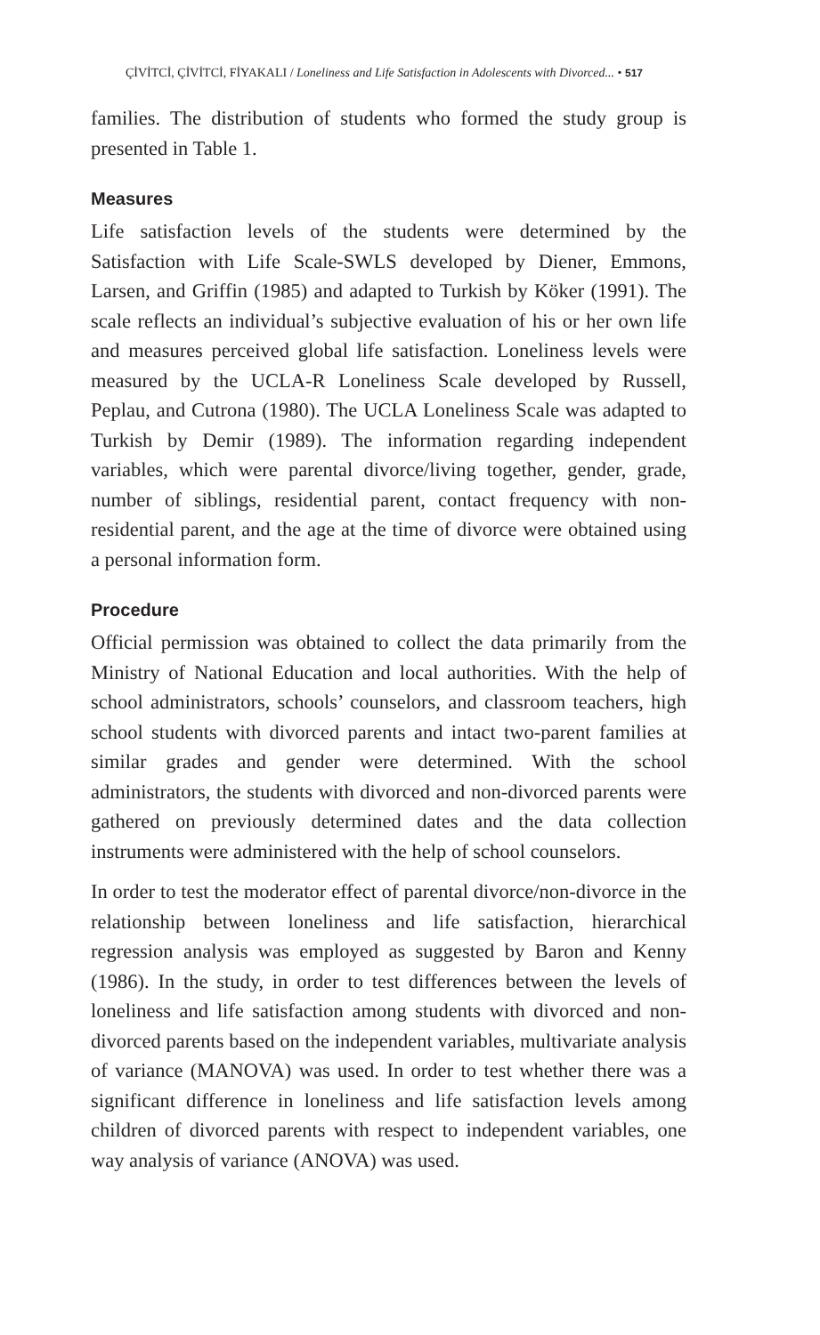ÇİVİTCİ, ÇİVİTCİ, FİYAKALI / Loneliness and Life Satisfaction in Adolescents with Divorced... • 517
families. The distribution of students who formed the study group is presented in Table 1.
Measures
Life satisfaction levels of the students were determined by the Satisfaction with Life Scale-SWLS developed by Diener, Emmons, Larsen, and Griffin (1985) and adapted to Turkish by Köker (1991). The scale reflects an individual’s subjective evaluation of his or her own life and measures perceived global life satisfaction. Loneliness levels were measured by the UCLA-R Loneliness Scale developed by Russell, Peplau, and Cutrona (1980). The UCLA Loneliness Scale was adapted to Turkish by Demir (1989). The information regarding independent variables, which were parental divorce/living together, gender, grade, number of siblings, residential parent, contact frequency with non-residential parent, and the age at the time of divorce were obtained using a personal information form.
Procedure
Official permission was obtained to collect the data primarily from the Ministry of National Education and local authorities. With the help of school administrators, schools’ counselors, and classroom teachers, high school students with divorced parents and intact two-parent families at similar grades and gender were determined. With the school administrators, the students with divorced and non-divorced parents were gathered on previously determined dates and the data collection instruments were administered with the help of school counselors.
In order to test the moderator effect of parental divorce/non-divorce in the relationship between loneliness and life satisfaction, hierarchical regression analysis was employed as suggested by Baron and Kenny (1986). In the study, in order to test differences between the levels of loneliness and life satisfaction among students with divorced and non-divorced parents based on the independent variables, multivariate analysis of variance (MANOVA) was used. In order to test whether there was a significant difference in loneliness and life satisfaction levels among children of divorced parents with respect to independent variables, one way analysis of variance (ANOVA) was used.